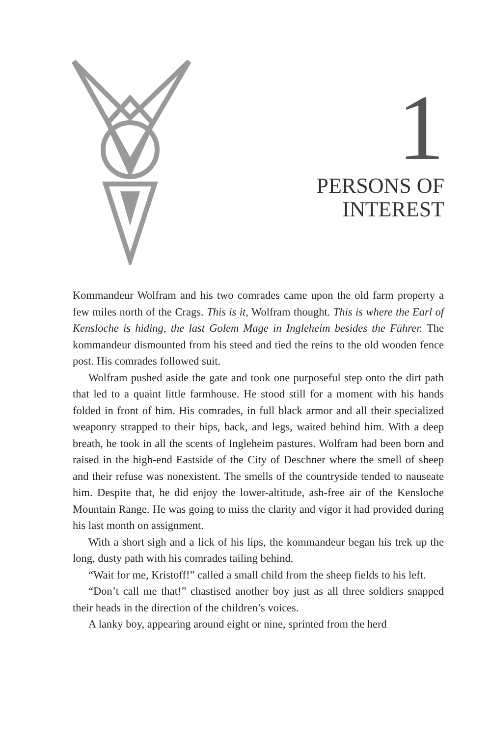1
PERSONS OF
INTEREST
Kommandeur Wolfram and his two comrades came upon the old farm property a few miles north of the Crags. This is it, Wolfram thought. This is where the Earl of Kensloche is hiding, the last Golem Mage in Ingleheim besides the Führer. The kommandeur dismounted from his steed and tied the reins to the old wooden fence post. His comrades followed suit.
Wolfram pushed aside the gate and took one purposeful step onto the dirt path that led to a quaint little farmhouse. He stood still for a moment with his hands folded in front of him. His comrades, in full black armor and all their specialized weaponry strapped to their hips, back, and legs, waited behind him. With a deep breath, he took in all the scents of Ingleheim pastures. Wolfram had been born and raised in the high-end Eastside of the City of Deschner where the smell of sheep and their refuse was nonexistent. The smells of the countryside tended to nauseate him. Despite that, he did enjoy the lower-altitude, ash-free air of the Kensloche Mountain Range. He was going to miss the clarity and vigor it had provided during his last month on assignment.
With a short sigh and a lick of his lips, the kommandeur began his trek up the long, dusty path with his comrades tailing behind.
“Wait for me, Kristoff!” called a small child from the sheep fields to his left.
“Don’t call me that!” chastised another boy just as all three soldiers snapped their heads in the direction of the children’s voices.
A lanky boy, appearing around eight or nine, sprinted from the herd